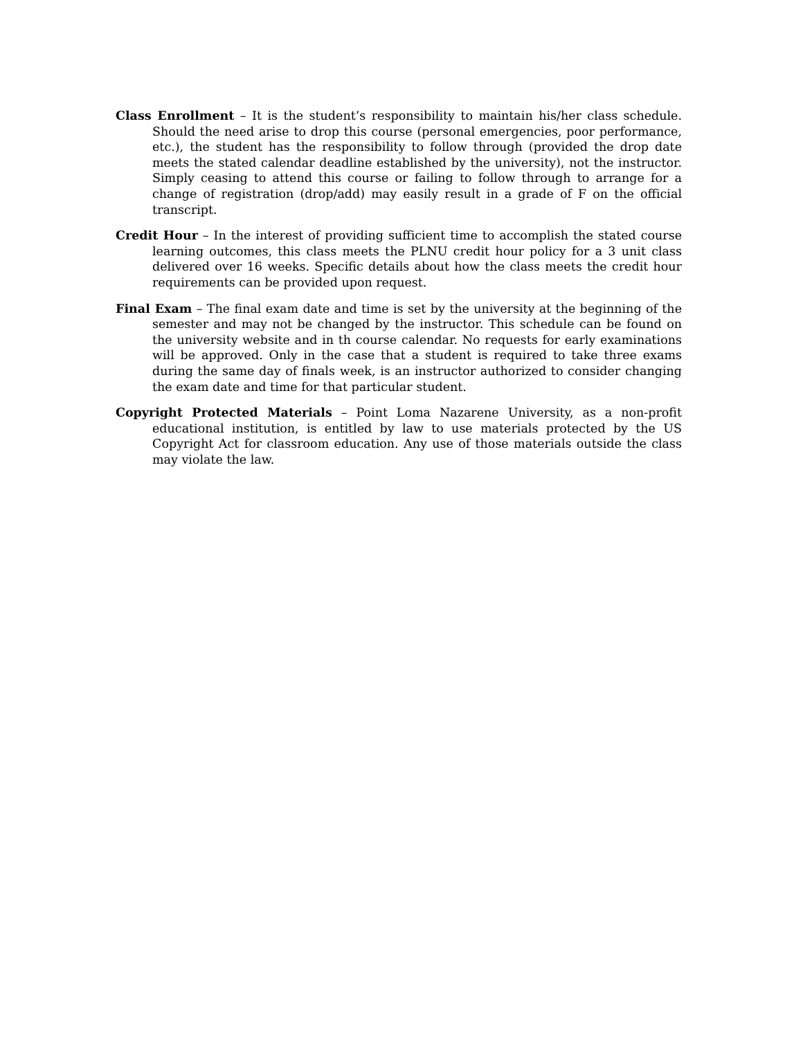Class Enrollment – It is the student’s responsibility to maintain his/her class schedule. Should the need arise to drop this course (personal emergencies, poor performance, etc.), the student has the responsibility to follow through (provided the drop date meets the stated calendar deadline established by the university), not the instructor. Simply ceasing to attend this course or failing to follow through to arrange for a change of registration (drop/add) may easily result in a grade of F on the official transcript.
Credit Hour – In the interest of providing sufficient time to accomplish the stated course learning outcomes, this class meets the PLNU credit hour policy for a 3 unit class delivered over 16 weeks. Specific details about how the class meets the credit hour requirements can be provided upon request.
Final Exam – The final exam date and time is set by the university at the beginning of the semester and may not be changed by the instructor. This schedule can be found on the university website and in th course calendar. No requests for early examinations will be approved. Only in the case that a student is required to take three exams during the same day of finals week, is an instructor authorized to consider changing the exam date and time for that particular student.
Copyright Protected Materials – Point Loma Nazarene University, as a non-profit educational institution, is entitled by law to use materials protected by the US Copyright Act for classroom education. Any use of those materials outside the class may violate the law.